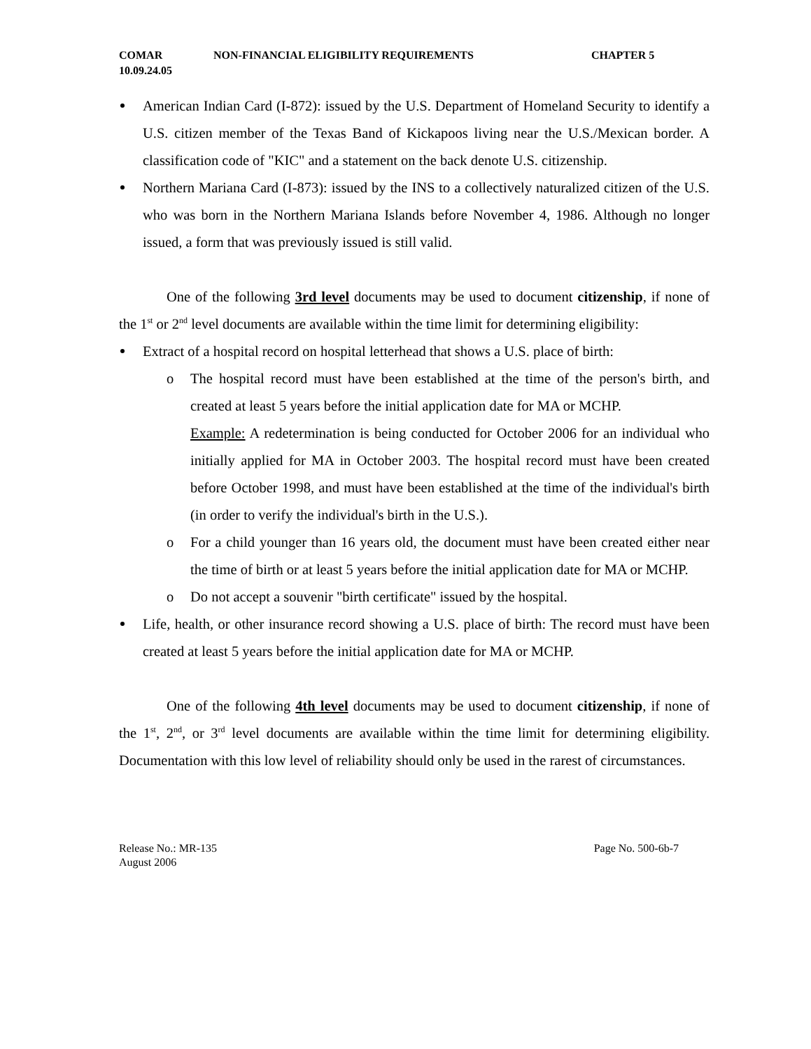COMAR
10.09.24.05
NON-FINANCIAL ELIGIBILITY REQUIREMENTS CHAPTER 5
American Indian Card (I-872): issued by the U.S. Department of Homeland Security to identify a U.S. citizen member of the Texas Band of Kickapoos living near the U.S./Mexican border. A classification code of "KIC" and a statement on the back denote U.S. citizenship.
Northern Mariana Card (I-873): issued by the INS to a collectively naturalized citizen of the U.S. who was born in the Northern Mariana Islands before November 4, 1986. Although no longer issued, a form that was previously issued is still valid.
One of the following 3rd level documents may be used to document citizenship, if none of the 1<sup>st</sup> or 2<sup>nd</sup> level documents are available within the time limit for determining eligibility:
Extract of a hospital record on hospital letterhead that shows a U.S. place of birth:
o The hospital record must have been established at the time of the person's birth, and created at least 5 years before the initial application date for MA or MCHP.
Example: A redetermination is being conducted for October 2006 for an individual who initially applied for MA in October 2003. The hospital record must have been created before October 1998, and must have been established at the time of the individual's birth (in order to verify the individual's birth in the U.S.).
o For a child younger than 16 years old, the document must have been created either near the time of birth or at least 5 years before the initial application date for MA or MCHP.
o Do not accept a souvenir "birth certificate" issued by the hospital.
Life, health, or other insurance record showing a U.S. place of birth: The record must have been created at least 5 years before the initial application date for MA or MCHP.
One of the following 4th level documents may be used to document citizenship, if none of the 1<sup>st</sup>, 2<sup>nd</sup>, or 3<sup>rd</sup> level documents are available within the time limit for determining eligibility. Documentation with this low level of reliability should only be used in the rarest of circumstances.
Release No.: MR-135
August 2006
Page No. 500-6b-7